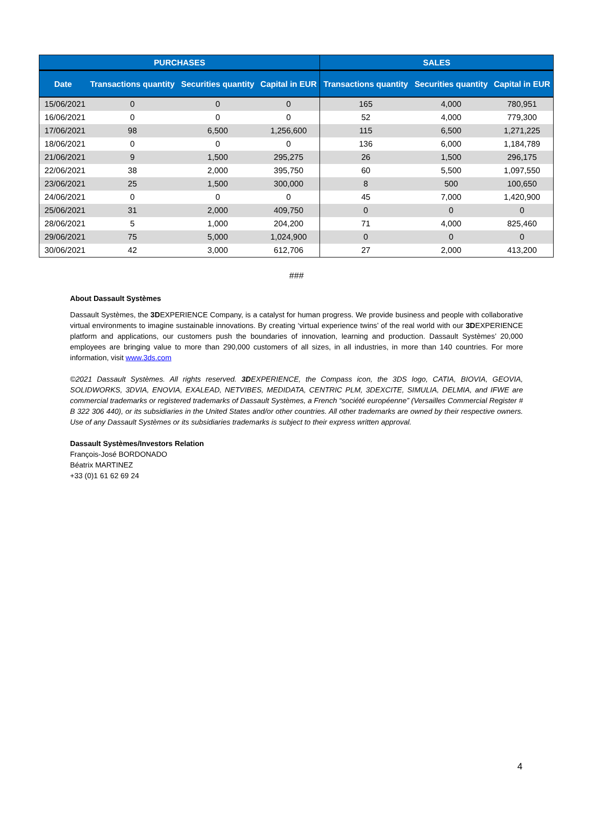| PURCHASES | | | | SALES | | |
| --- | --- | --- | --- | --- | --- | --- |
| Date | Transactions quantity | Securities quantity | Capital in EUR | Transactions quantity | Securities quantity | Capital in EUR |
| 15/06/2021 | 0 | 0 | 0 | 165 | 4,000 | 780,951 |
| 16/06/2021 | 0 | 0 | 0 | 52 | 4,000 | 779,300 |
| 17/06/2021 | 98 | 6,500 | 1,256,600 | 115 | 6,500 | 1,271,225 |
| 18/06/2021 | 0 | 0 | 0 | 136 | 6,000 | 1,184,789 |
| 21/06/2021 | 9 | 1,500 | 295,275 | 26 | 1,500 | 296,175 |
| 22/06/2021 | 38 | 2,000 | 395,750 | 60 | 5,500 | 1,097,550 |
| 23/06/2021 | 25 | 1,500 | 300,000 | 8 | 500 | 100,650 |
| 24/06/2021 | 0 | 0 | 0 | 45 | 7,000 | 1,420,900 |
| 25/06/2021 | 31 | 2,000 | 409,750 | 0 | 0 | 0 |
| 28/06/2021 | 5 | 1,000 | 204,200 | 71 | 4,000 | 825,460 |
| 29/06/2021 | 75 | 5,000 | 1,024,900 | 0 | 0 | 0 |
| 30/06/2021 | 42 | 3,000 | 612,706 | 27 | 2,000 | 413,200 |
###
About Dassault Systèmes
Dassault Systèmes, the 3DEXPERIENCE Company, is a catalyst for human progress. We provide business and people with collaborative virtual environments to imagine sustainable innovations. By creating ‘virtual experience twins’ of the real world with our 3DEXPERIENCE platform and applications, our customers push the boundaries of innovation, learning and production. Dassault Systèmes’ 20,000 employees are bringing value to more than 290,000 customers of all sizes, in all industries, in more than 140 countries. For more information, visit www.3ds.com
©2021 Dassault Systèmes. All rights reserved. 3DEXPERIENCE, the Compass icon, the 3DS logo, CATIA, BIOVIA, GEOVIA, SOLIDWORKS, 3DVIA, ENOVIA, EXALEAD, NETVIBES, MEDIDATA, CENTRIC PLM, 3DEXCITE, SIMULIA, DELMIA, and IFWE are commercial trademarks or registered trademarks of Dassault Systèmes, a French “société européenne” (Versailles Commercial Register # B 322 306 440), or its subsidiaries in the United States and/or other countries. All other trademarks are owned by their respective owners. Use of any Dassault Systèmes or its subsidiaries trademarks is subject to their express written approval.
Dassault Systèmes/Investors Relation
François-José BORDONADO
Béatrix MARTINEZ
+33 (0)1 61 62 69 24
4